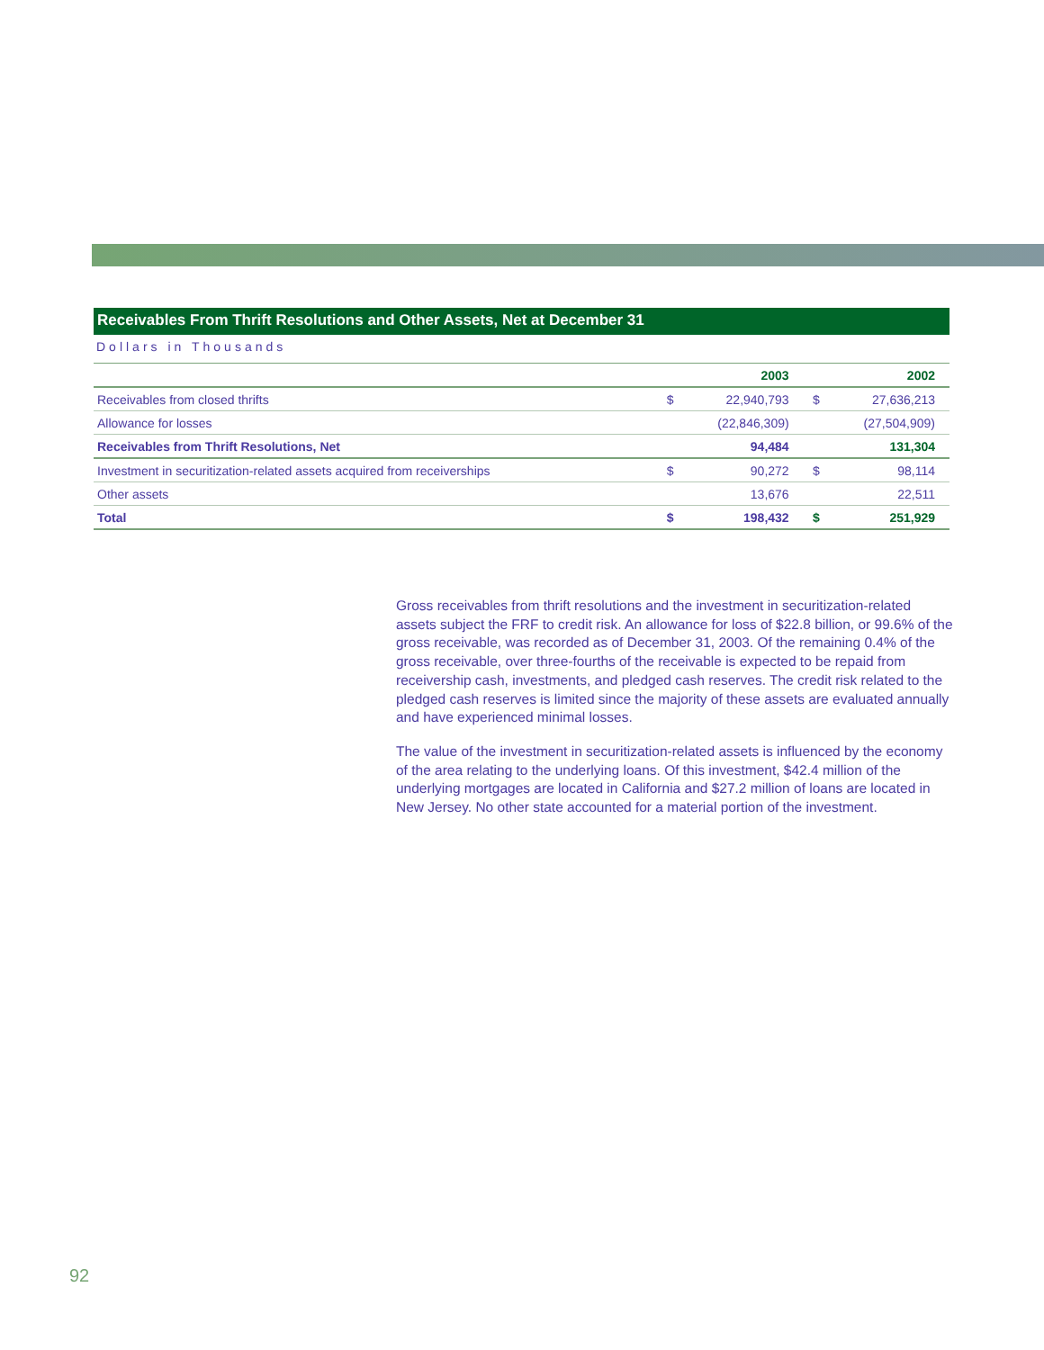Receivables From Thrift Resolutions and Other Assets, Net at December 31
Dollars in Thousands
| | | 2003 | | 2002 |
| --- | --- | --- | --- | --- |
| Receivables from closed thrifts | $ | 22,940,793 | $ | 27,636,213 |
| Allowance for losses | | (22,846,309) | | (27,504,909) |
| Receivables from Thrift Resolutions, Net | | 94,484 | | 131,304 |
| Investment in securitization-related assets acquired from receiverships | $ | 90,272 | $ | 98,114 |
| Other assets | | 13,676 | | 22,511 |
| Total | $ | 198,432 | $ | 251,929 |
Gross receivables from thrift resolutions and the investment in securitization-related assets subject the FRF to credit risk. An allowance for loss of $22.8 billion, or 99.6% of the gross receivable, was recorded as of December 31, 2003. Of the remaining 0.4% of the gross receivable, over three-fourths of the receivable is expected to be repaid from receivership cash, investments, and pledged cash reserves. The credit risk related to the pledged cash reserves is limited since the majority of these assets are evaluated annually and have experienced minimal losses.
The value of the investment in securitization-related assets is influenced by the economy of the area relating to the underlying loans. Of this investment, $42.4 million of the underlying mortgages are located in California and $27.2 million of loans are located in New Jersey. No other state accounted for a material portion of the investment.
92